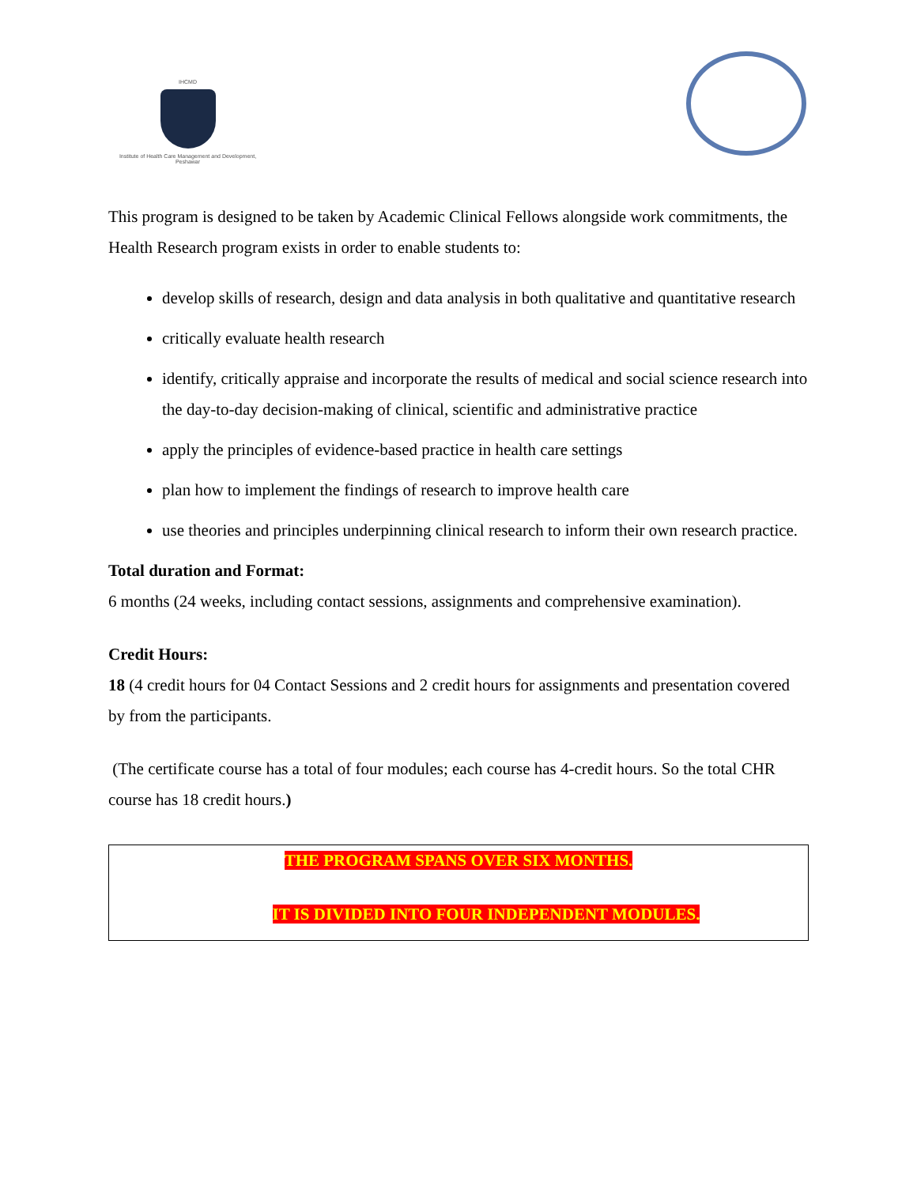IHCMD
Institute of Health Care Management and Development, Peshawar
This program is designed to be taken by Academic Clinical Fellows alongside work commitments, the Health Research program exists in order to enable students to:
develop skills of research, design and data analysis in both qualitative and quantitative research
critically evaluate health research
identify, critically appraise and incorporate the results of medical and social science research into the day-to-day decision-making of clinical, scientific and administrative practice
apply the principles of evidence-based practice in health care settings
plan how to implement the findings of research to improve health care
use theories and principles underpinning clinical research to inform their own research practice.
Total duration and Format:
6 months (24 weeks, including contact sessions, assignments and comprehensive examination).
Credit Hours:
18 (4 credit hours for 04 Contact Sessions and 2 credit hours for assignments and presentation covered by from the participants.
(The certificate course has a total of four modules; each course has 4-credit hours. So the total CHR course has 18 credit hours.)
THE PROGRAM SPANS OVER SIX MONTHS.
IT IS DIVIDED INTO FOUR INDEPENDENT MODULES.